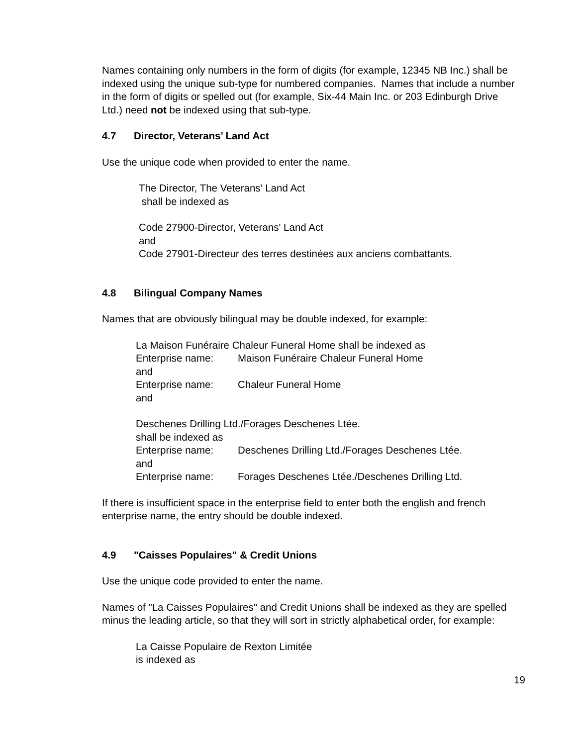Names containing only numbers in the form of digits (for example, 12345 NB Inc.) shall be indexed using the unique sub-type for numbered companies. Names that include a number in the form of digits or spelled out (for example, Six-44 Main Inc. or 203 Edinburgh Drive Ltd.) need not be indexed using that sub-type.
4.7 Director, Veterans’ Land Act
Use the unique code when provided to enter the name.
The Director, The Veterans' Land Act
shall be indexed as
Code 27900-Director, Veterans' Land Act
and
Code 27901-Directeur des terres destinées aux anciens combattants.
4.8 Bilingual Company Names
Names that are obviously bilingual may be double indexed, for example:
La Maison Funéraire Chaleur Funeral Home shall be indexed as
Enterprise name: Maison Funéraire Chaleur Funeral Home
and
Enterprise name: Chaleur Funeral Home
and
Deschenes Drilling Ltd./Forages Deschenes Ltée.
shall be indexed as
Enterprise name: Deschenes Drilling Ltd./Forages Deschenes Ltée.
and
Enterprise name: Forages Deschenes Ltée./Deschenes Drilling Ltd.
If there is insufficient space in the enterprise field to enter both the english and french enterprise name, the entry should be double indexed.
4.9 "Caisses Populaires" & Credit Unions
Use the unique code provided to enter the name.
Names of "La Caisses Populaires" and Credit Unions shall be indexed as they are spelled minus the leading article, so that they will sort in strictly alphabetical order, for example:
La Caisse Populaire de Rexton Limitée
is indexed as
19